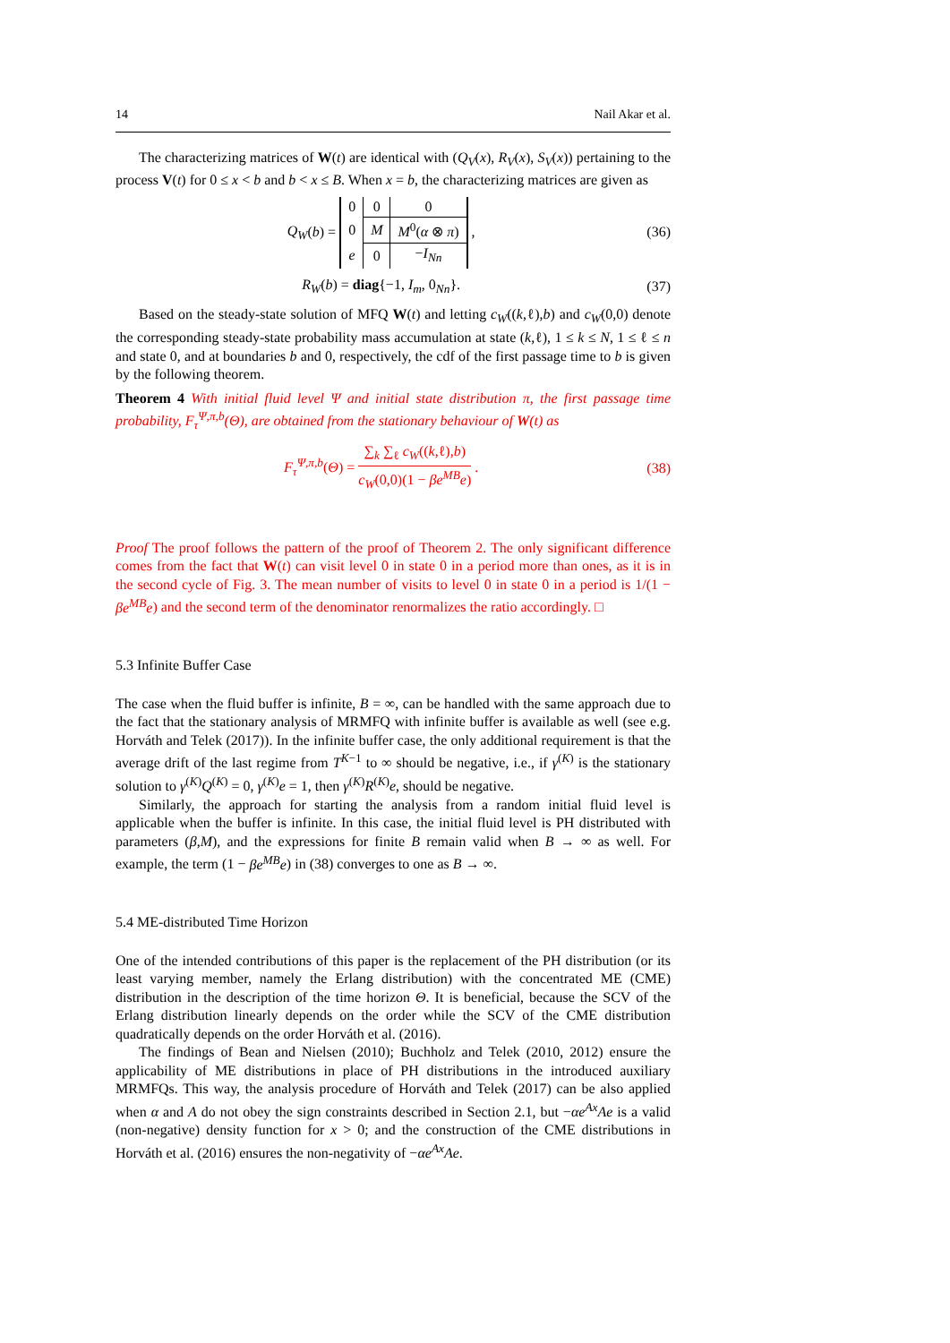14 Nail Akar et al.
The characterizing matrices of W(t) are identical with (Q<sub>V</sub>(x), R<sub>V</sub>(x), S<sub>V</sub>(x)) pertaining to the process V(t) for 0 ≤ x < b and b < x ≤ B. When x = b, the characterizing matrices are given as
Q<sub>W</sub>(b) =
| 0 | 0 | 0 |
| 0 | M | M<sup>0</sup>( α ⊗ π ) |
| e | 0 | − I<sub>Nn</sub> |
,
(36)
R<sub>W</sub>(b) = diag{−1, I<sub>m</sub>, 0<sub>Nn</sub>}. (37)
Based on the steady-state solution of MFQ W(t) and letting c<sub>W</sub>((k,ℓ),b) and c<sub>W</sub>(0,0) denote the corresponding steady-state probability mass accumulation at state (k,ℓ), 1 ≤ k ≤ N, 1 ≤ ℓ ≤ n and state 0, and at boundaries b and 0, respectively, the cdf of the first passage time to b is given by the following theorem.
Theorem 4 With initial fluid level Ψ and initial state distribution π, the first passage time probability, F<sub>τ</sub><sup>Ψ,π,b</sup>(Θ), are obtained from the stationary behaviour of W(t) as
F<sub>τ</sub><sup>Ψ,π,b</sup>(Θ) = ∑<sub>k</sub> ∑<sub>ℓ</sub> c<sub>W</sub>((k,ℓ),b) c<sub>W</sub>(0,0)(1 − βe<sup>MB</sup>e) .
(38)
Proof The proof follows the pattern of the proof of Theorem 2. The only significant difference comes from the fact that W(t) can visit level 0 in state 0 in a period more than ones, as it is in the second cycle of Fig. 3. The mean number of visits to level 0 in state 0 in a period is 1/(1 − βe<sup>MB</sup>e) and the second term of the denominator renormalizes the ratio accordingly. □
5.3 Infinite Buffer Case
The case when the fluid buffer is infinite, B = ∞, can be handled with the same approach due to the fact that the stationary analysis of MRMFQ with infinite buffer is available as well (see e.g. Horváth and Telek (2017)). In the infinite buffer case, the only additional requirement is that the average drift of the last regime from T<sup>K−1</sup> to ∞ should be negative, i.e., if γ<sup>(K)</sup> is the stationary solution to γ<sup>(K)</sup>Q<sup>(K)</sup> = 0, γ<sup>(K)</sup>e = 1, then γ<sup>(K)</sup>R<sup>(K)</sup>e, should be negative.
Similarly, the approach for starting the analysis from a random initial fluid level is applicable when the buffer is infinite. In this case, the initial fluid level is PH distributed with parameters (β,M), and the expressions for finite B remain valid when B → ∞ as well. For example, the term (1 − βe<sup>MB</sup>e) in (38) converges to one as B → ∞.
5.4 ME-distributed Time Horizon
One of the intended contributions of this paper is the replacement of the PH distribution (or its least varying member, namely the Erlang distribution) with the concentrated ME (CME) distribution in the description of the time horizon Θ. It is beneficial, because the SCV of the Erlang distribution linearly depends on the order while the SCV of the CME distribution quadratically depends on the order Horváth et al. (2016).
The findings of Bean and Nielsen (2010); Buchholz and Telek (2010, 2012) ensure the applicability of ME distributions in place of PH distributions in the introduced auxiliary MRMFQs. This way, the analysis procedure of Horváth and Telek (2017) can be also applied when α and A do not obey the sign constraints described in Section 2.1, but −αe<sup>Ax</sup>Ae is a valid (non-negative) density function for x > 0; and the construction of the CME distributions in Horváth et al. (2016) ensures the non-negativity of −αe<sup>Ax</sup>Ae.